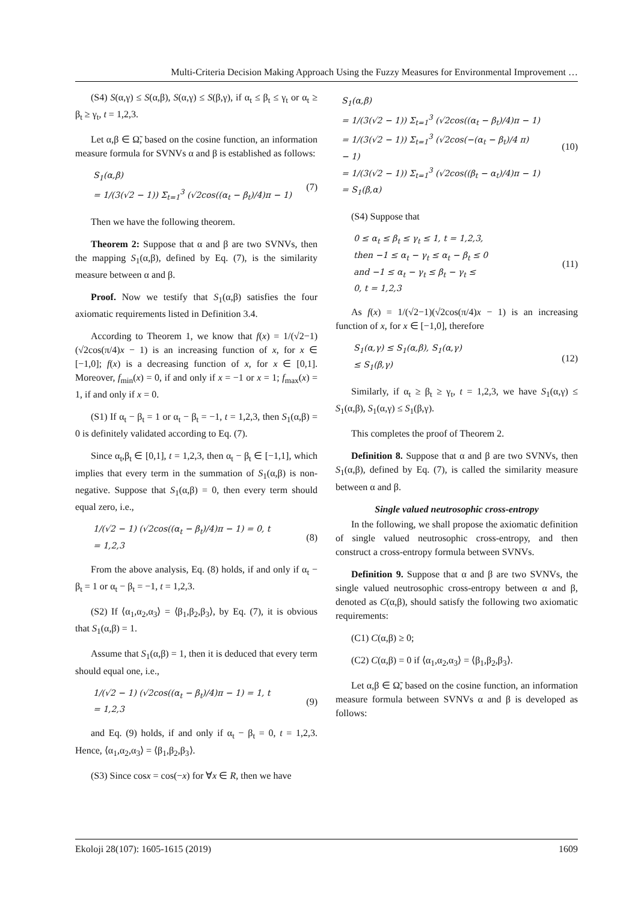Multi-Criteria Decision Making Approach Using the Fuzzy Measures for Environmental Improvement …
(S4) S(α,γ) ≤ S(α,β), S(α,γ) ≤ S(β,γ), if α<sub>t</sub> ≤ β<sub>t</sub> ≤ γ<sub>t</sub> or α<sub>t</sub> ≥ β<sub>t</sub> ≥ γ<sub>t</sub>, t = 1,2,3.
Let α,β ∈ Ω̃, based on the cosine function, an information measure formula for SVNVs α and β is established as follows:
S<sub>1</sub>(α,β)
= 1/(3(√2 − 1)) Σ<sub>t=1</sub><sup>3</sup> (√2cos((α<sub>t</sub> − β<sub>t</sub>)/4)π − 1) (7)
Then we have the following theorem.
Theorem 2: Suppose that α and β are two SVNVs, then the mapping S<sub>1</sub>(α,β), defined by Eq. (7), is the similarity measure between α and β.
Proof. Now we testify that S<sub>1</sub>(α,β) satisfies the four axiomatic requirements listed in Definition 3.4.
According to Theorem 1, we know that f(x) = 1/(√2−1)(√2cos(π/4)x − 1) is an increasing function of x, for x ∈ [−1,0]; f(x) is a decreasing function of x, for x ∈ [0,1]. Moreover, f<sub>min</sub>(x) = 0, if and only if x = −1 or x = 1; f<sub>max</sub>(x) = 1, if and only if x = 0.
(S1) If α<sub>t</sub> − β<sub>t</sub> = 1 or α<sub>t</sub> − β<sub>t</sub> = −1, t = 1,2,3, then S<sub>1</sub>(α,β) = 0 is definitely validated according to Eq. (7).
Since α<sub>t</sub>,β<sub>t</sub> ∈ [0,1], t = 1,2,3, then α<sub>t</sub> − β<sub>t</sub> ∈ [−1,1], which implies that every term in the summation of S<sub>1</sub>(α,β) is non-negative. Suppose that S<sub>1</sub>(α,β) = 0, then every term should equal zero, i.e.,
1/(√2 − 1) (√2cos((α<sub>t</sub> − β<sub>t</sub>)/4)π − 1) = 0, t
= 1,2,3 (8)
From the above analysis, Eq. (8) holds, if and only if α<sub>t</sub> − β<sub>t</sub> = 1 or α<sub>t</sub> − β<sub>t</sub> = −1, t = 1,2,3.
(S2) If ⟨α<sub>1</sub>,α<sub>2</sub>,α<sub>3</sub>⟩ = ⟨β<sub>1</sub>,β<sub>2</sub>,β<sub>3</sub>⟩, by Eq. (7), it is obvious that S<sub>1</sub>(α,β) = 1.
Assume that S<sub>1</sub>(α,β) = 1, then it is deduced that every term should equal one, i.e.,
1/(√2 − 1) (√2cos((α<sub>t</sub> − β<sub>t</sub>)/4)π − 1) = 1, t
= 1,2,3 (9)
and Eq. (9) holds, if and only if α<sub>t</sub> − β<sub>t</sub> = 0, t = 1,2,3. Hence, ⟨α<sub>1</sub>,α<sub>2</sub>,α<sub>3</sub>⟩ = ⟨β<sub>1</sub>,β<sub>2</sub>,β<sub>3</sub>⟩.
(S3) Since cosx = cos(−x) for ∀x ∈ R, then we have
S<sub>1</sub>(α,β)
= 1/(3(√2 − 1)) Σ<sub>t=1</sub><sup>3</sup> (√2cos((α<sub>t</sub> − β<sub>t</sub>)/4)π − 1)
= 1/(3(√2 − 1)) Σ<sub>t=1</sub><sup>3</sup> (√2cos(−(α<sub>t</sub> − β<sub>t</sub>)/4 π)
− 1)
= 1/(3(√2 − 1)) Σ<sub>t=1</sub><sup>3</sup> (√2cos((β<sub>t</sub> − α<sub>t</sub>)/4)π − 1)
= S<sub>1</sub>(β,α) (10)
(S4) Suppose that
0 ≤ α<sub>t</sub> ≤ β<sub>t</sub> ≤ γ<sub>t</sub> ≤ 1, t = 1,2,3,
then −1 ≤ α<sub>t</sub> − γ<sub>t</sub> ≤ α<sub>t</sub> − β<sub>t</sub> ≤ 0
and −1 ≤ α<sub>t</sub> − γ<sub>t</sub> ≤ β<sub>t</sub> − γ<sub>t</sub> ≤
0, t = 1,2,3 (11)
As f(x) = 1/(√2−1)(√2cos(π/4)x − 1) is an increasing function of x, for x ∈ [−1,0], therefore
S<sub>1</sub>(α,γ) ≤ S<sub>1</sub>(α,β), S<sub>1</sub>(α,γ)
≤ S<sub>1</sub>(β,γ) (12)
Similarly, if α<sub>t</sub> ≥ β<sub>t</sub> ≥ γ<sub>t</sub>, t = 1,2,3, we have S<sub>1</sub>(α,γ) ≤ S<sub>1</sub>(α,β), S<sub>1</sub>(α,γ) ≤ S<sub>1</sub>(β,γ).
This completes the proof of Theorem 2.
Definition 8. Suppose that α and β are two SVNVs, then S<sub>1</sub>(α,β), defined by Eq. (7), is called the similarity measure between α and β.
Single valued neutrosophic cross-entropy
In the following, we shall propose the axiomatic definition of single valued neutrosophic cross-entropy, and then construct a cross-entropy formula between SVNVs.
Definition 9. Suppose that α and β are two SVNVs, the single valued neutrosophic cross-entropy between α and β, denoted as C(α,β), should satisfy the following two axiomatic requirements:
(C1) C(α,β) ≥ 0;
(C2) C(α,β) = 0 if ⟨α<sub>1</sub>,α<sub>2</sub>,α<sub>3</sub>⟩ = ⟨β<sub>1</sub>,β<sub>2</sub>,β<sub>3</sub>⟩.
Let α,β ∈ Ω̃, based on the cosine function, an information measure formula between SVNVs α and β is developed as follows:
Ekoloji 28(107): 1605-1615 (2019) 1609